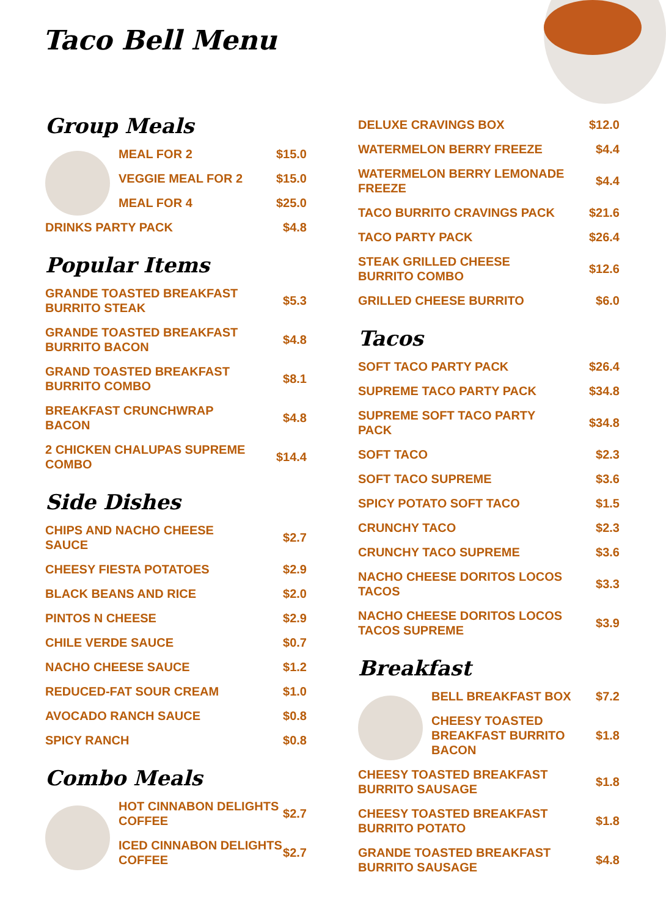Taco Bell Menu
Group Meals
MEAL FOR 2 $15.0
VEGGIE MEAL FOR 2 $15.0
MEAL FOR 4 $25.0
DRINKS PARTY PACK $4.8
Popular Items
GRANDE TOASTED BREAKFAST BURRITO STEAK $5.3
GRANDE TOASTED BREAKFAST BURRITO BACON $4.8
GRAND TOASTED BREAKFAST BURRITO COMBO $8.1
BREAKFAST CRUNCHWRAP BACON $4.8
2 CHICKEN CHALUPAS SUPREME COMBO $14.4
Side Dishes
CHIPS AND NACHO CHEESE SAUCE $2.7
CHEESY FIESTA POTATOES $2.9
BLACK BEANS AND RICE $2.0
PINTOS N CHEESE $2.9
CHILE VERDE SAUCE $0.7
NACHO CHEESE SAUCE $1.2
REDUCED-FAT SOUR CREAM $1.0
AVOCADO RANCH SAUCE $0.8
SPICY RANCH $0.8
Combo Meals
HOT CINNABON DELIGHTS COFFEE $2.7
ICED CINNABON DELIGHTS COFFEE $2.7
DELUXE CRAVINGS BOX $12.0
WATERMELON BERRY FREEZE $4.4
WATERMELON BERRY LEMONADE FREEZE $4.4
TACO BURRITO CRAVINGS PACK $21.6
TACO PARTY PACK $26.4
STEAK GRILLED CHEESE BURRITO COMBO $12.6
GRILLED CHEESE BURRITO $6.0
Tacos
SOFT TACO PARTY PACK $26.4
SUPREME TACO PARTY PACK $34.8
SUPREME SOFT TACO PARTY PACK $34.8
SOFT TACO $2.3
SOFT TACO SUPREME $3.6
SPICY POTATO SOFT TACO $1.5
CRUNCHY TACO $2.3
CRUNCHY TACO SUPREME $3.6
NACHO CHEESE DORITOS LOCOS TACOS $3.3
NACHO CHEESE DORITOS LOCOS TACOS SUPREME $3.9
Breakfast
BELL BREAKFAST BOX $7.2
CHEESY TOASTED BREAKFAST BURRITO BACON $1.8
CHEESY TOASTED BREAKFAST BURRITO SAUSAGE $1.8
CHEESY TOASTED BREAKFAST BURRITO POTATO $1.8
GRANDE TOASTED BREAKFAST BURRITO SAUSAGE $4.8